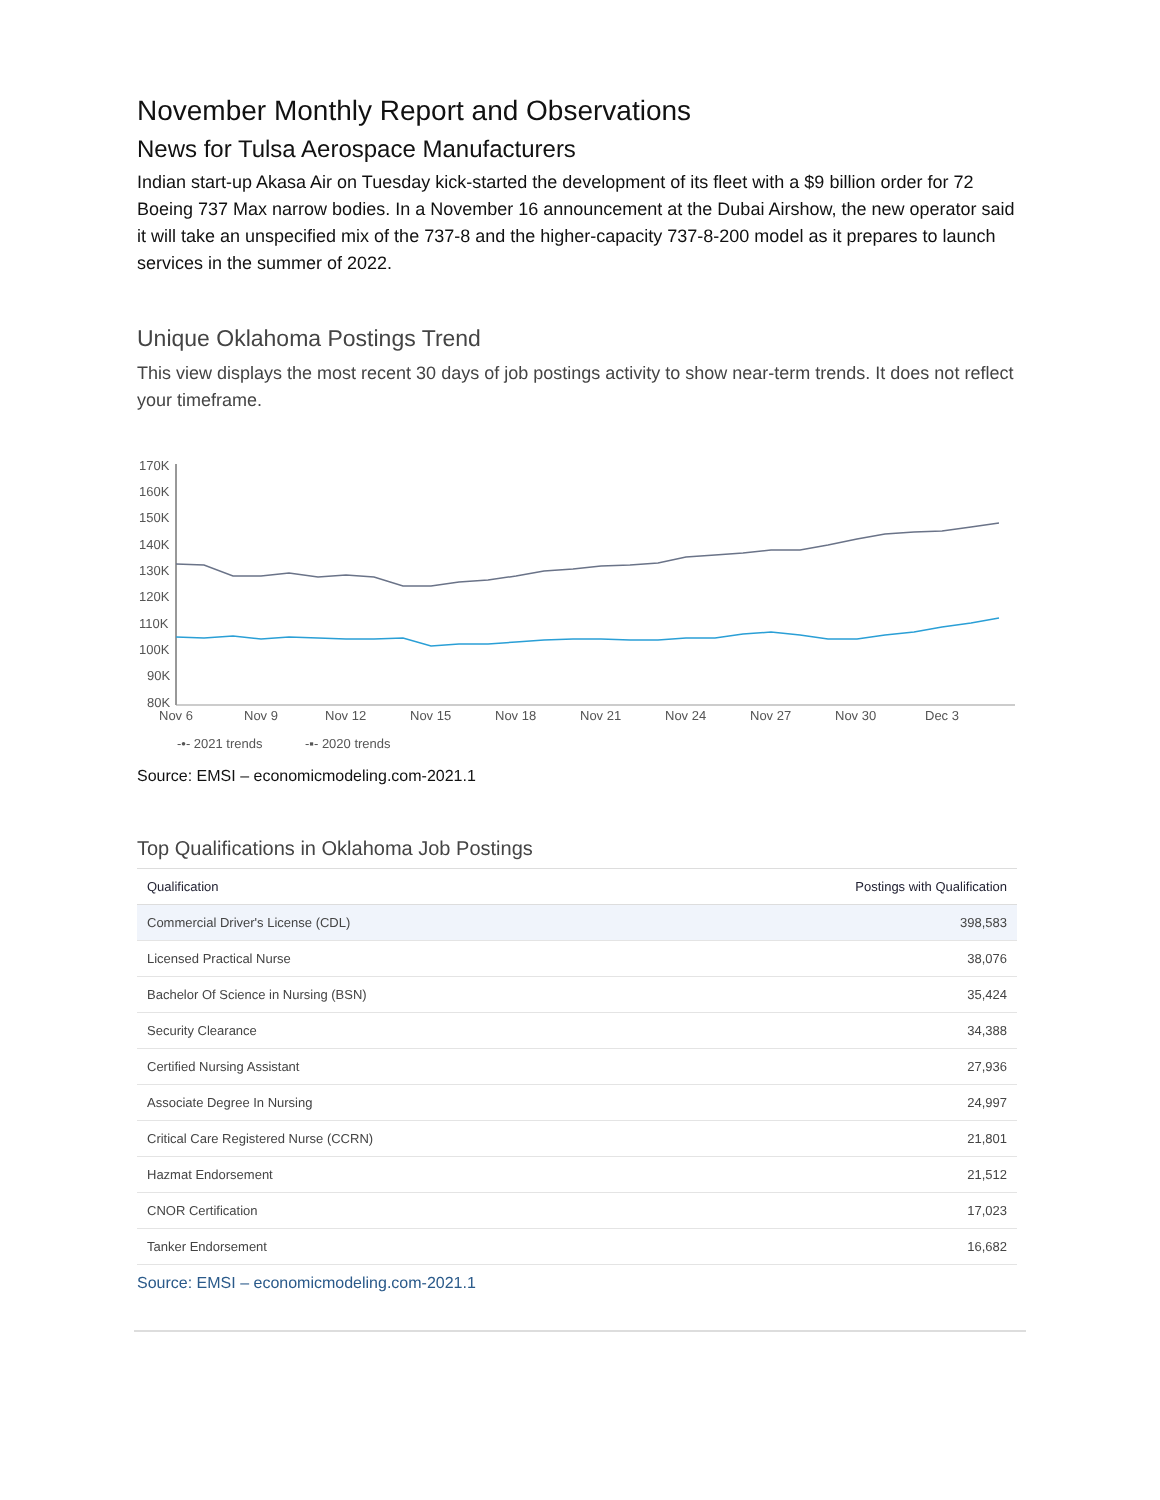November Monthly Report and Observations
News for Tulsa Aerospace Manufacturers
Indian start-up Akasa Air on Tuesday kick-started the development of its fleet with a $9 billion order for 72 Boeing 737 Max narrow bodies. In a November 16 announcement at the Dubai Airshow, the new operator said it will take an unspecified mix of the 737-8 and the higher-capacity 737-8-200 model as it prepares to launch services in the summer of 2022.
Unique Oklahoma Postings Trend
This view displays the most recent 30 days of job postings activity to show near-term trends. It does not reflect your timeframe.
170K
160K
150K
140K
130K
120K
110K
100K
90K
80K
Nov 6
Nov 9
Nov 12
Nov 15
Nov 18
Nov 21
Nov 24
Nov 27
Nov 30
Dec 3
-•- 2021 trends
-▪- 2020 trends
Source: EMSI – economicmodeling.com-2021.1
Top Qualifications in Oklahoma Job Postings
| Qualification | Postings with Qualification |
| --- | --- |
| Commercial Driver's License (CDL) | 398,583 |
| Licensed Practical Nurse | 38,076 |
| Bachelor Of Science in Nursing (BSN) | 35,424 |
| Security Clearance | 34,388 |
| Certified Nursing Assistant | 27,936 |
| Associate Degree In Nursing | 24,997 |
| Critical Care Registered Nurse (CCRN) | 21,801 |
| Hazmat Endorsement | 21,512 |
| CNOR Certification | 17,023 |
| Tanker Endorsement | 16,682 |
Source: EMSI – economicmodeling.com-2021.1